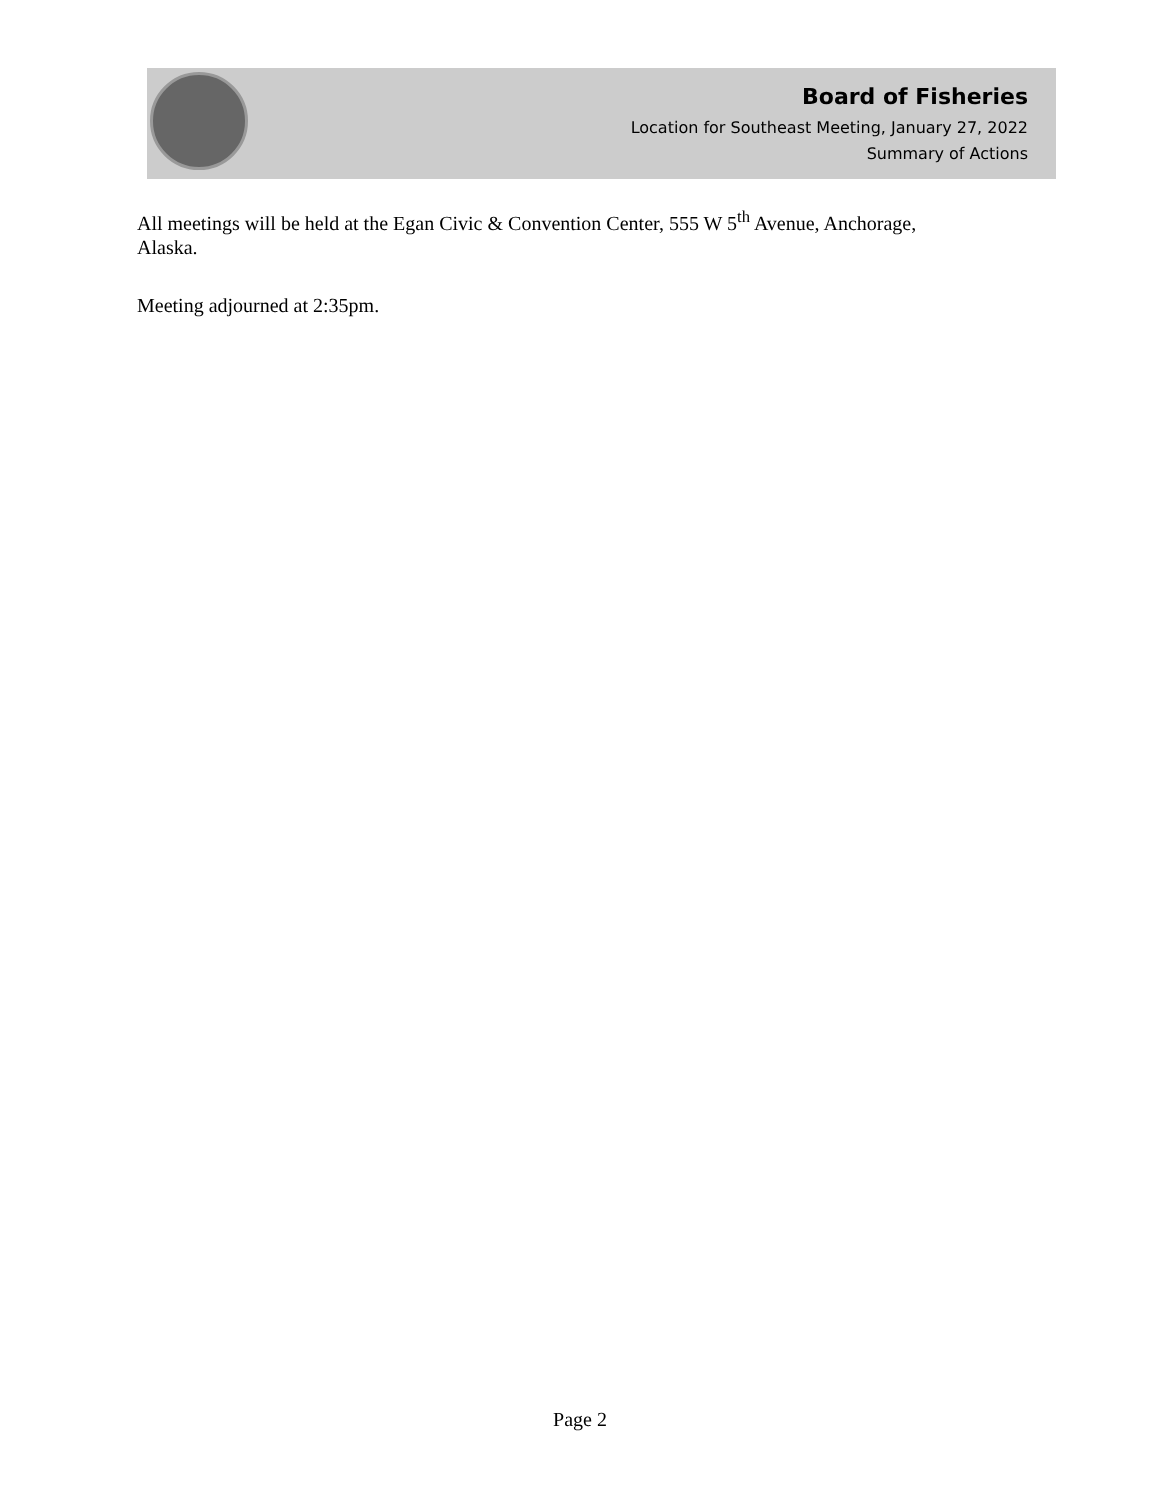Board of Fisheries
Location for Southeast Meeting, January 27, 2022
Summary of Actions
All meetings will be held at the Egan Civic & Convention Center, 555 W 5<sup>th</sup> Avenue, Anchorage, Alaska.
Meeting adjourned at 2:35pm.
Page 2